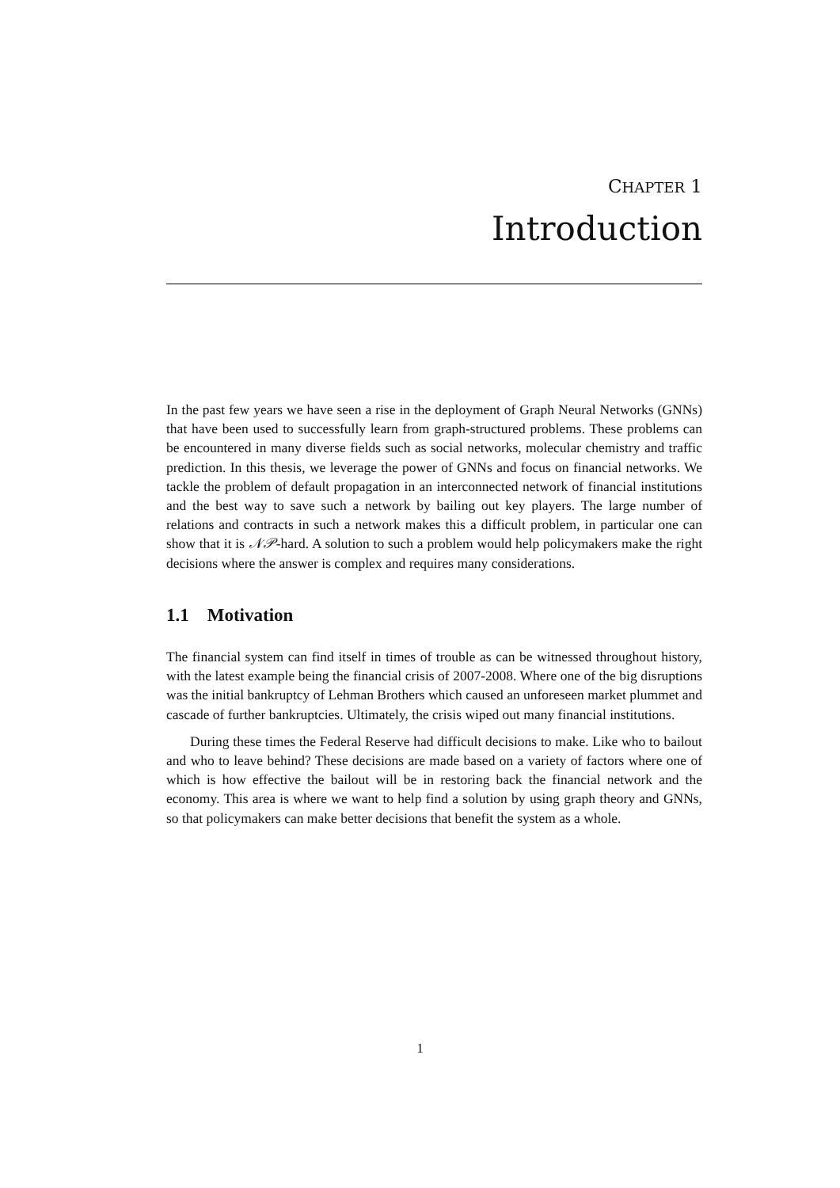CHAPTER 1
Introduction
In the past few years we have seen a rise in the deployment of Graph Neural Networks (GNNs) that have been used to successfully learn from graph-structured problems. These problems can be encountered in many diverse fields such as social networks, molecular chemistry and traffic prediction. In this thesis, we leverage the power of GNNs and focus on financial networks. We tackle the problem of default propagation in an interconnected network of financial institutions and the best way to save such a network by bailing out key players. The large number of relations and contracts in such a network makes this a difficult problem, in particular one can show that it is 𝒩𝒫-hard. A solution to such a problem would help policymakers make the right decisions where the answer is complex and requires many considerations.
1.1 Motivation
The financial system can find itself in times of trouble as can be witnessed throughout history, with the latest example being the financial crisis of 2007-2008. Where one of the big disruptions was the initial bankruptcy of Lehman Brothers which caused an unforeseen market plummet and cascade of further bankruptcies. Ultimately, the crisis wiped out many financial institutions.
During these times the Federal Reserve had difficult decisions to make. Like who to bailout and who to leave behind? These decisions are made based on a variety of factors where one of which is how effective the bailout will be in restoring back the financial network and the economy. This area is where we want to help find a solution by using graph theory and GNNs, so that policymakers can make better decisions that benefit the system as a whole.
1